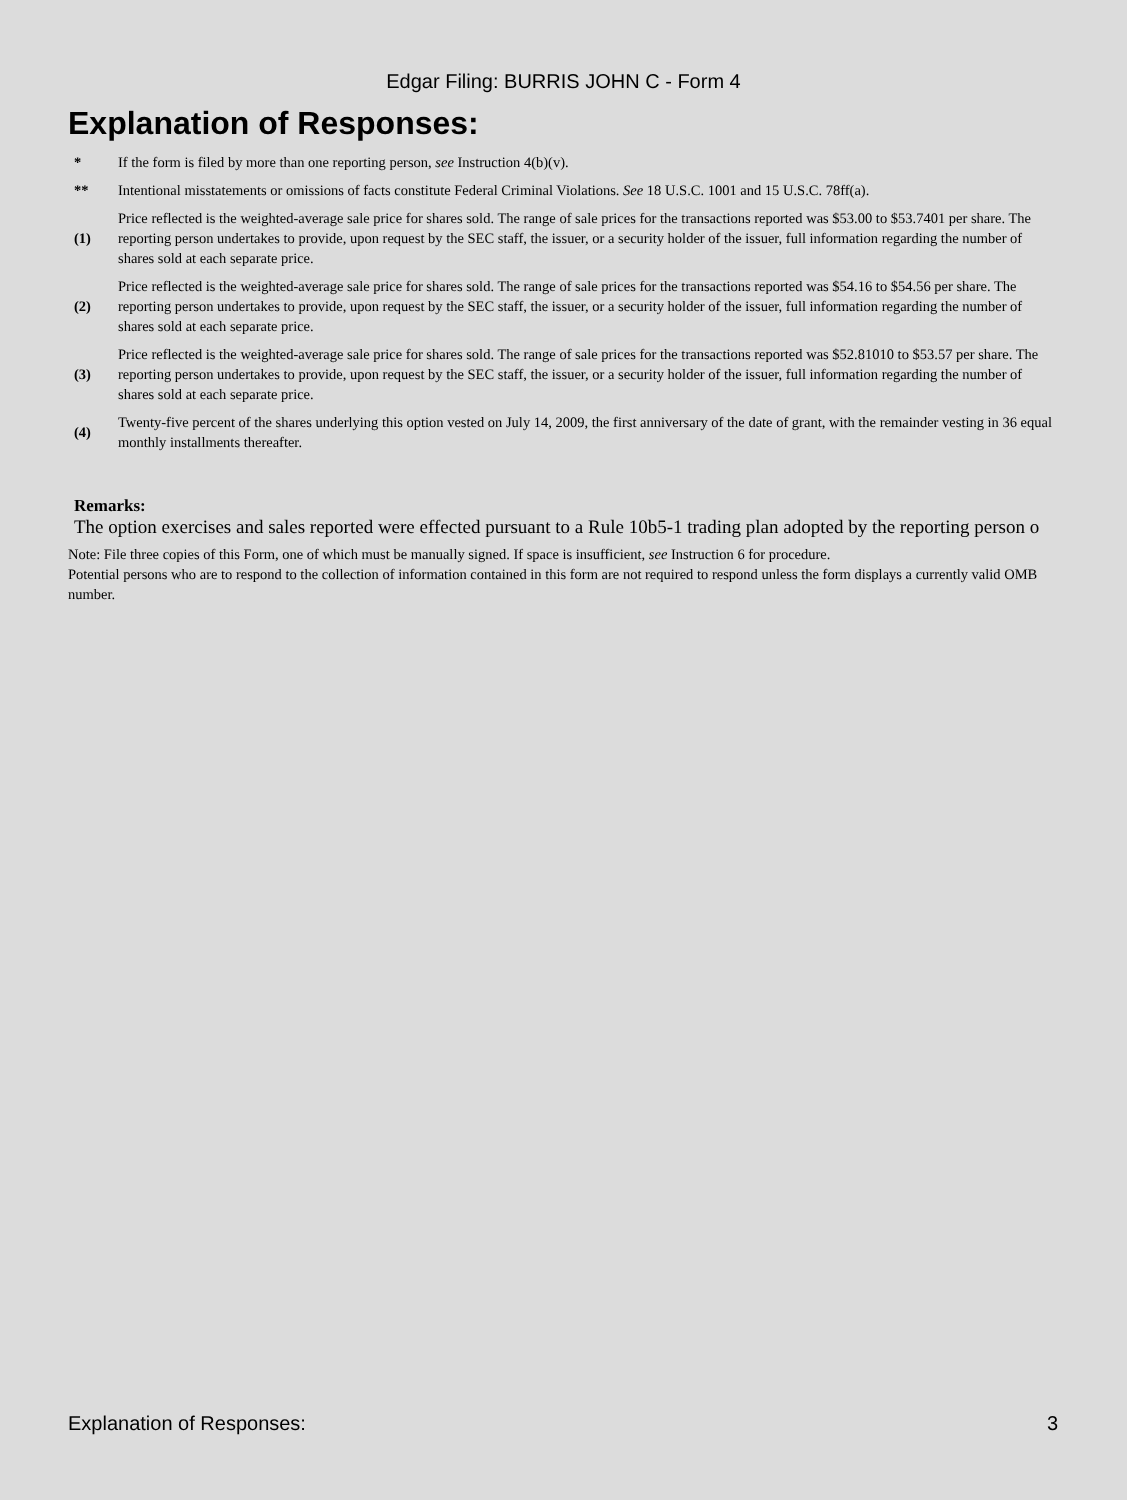Edgar Filing: BURRIS JOHN C - Form 4
Explanation of Responses:
| * | If the form is filed by more than one reporting person, see Instruction 4(b)(v). |
| ** | Intentional misstatements or omissions of facts constitute Federal Criminal Violations. See 18 U.S.C. 1001 and 15 U.S.C. 78ff(a). |
| (1) | Price reflected is the weighted-average sale price for shares sold. The range of sale prices for the transactions reported was $53.00 to $53.7401 per share. The reporting person undertakes to provide, upon request by the SEC staff, the issuer, or a security holder of the issuer, full information regarding the number of shares sold at each separate price. |
| (2) | Price reflected is the weighted-average sale price for shares sold. The range of sale prices for the transactions reported was $54.16 to $54.56 per share. The reporting person undertakes to provide, upon request by the SEC staff, the issuer, or a security holder of the issuer, full information regarding the number of shares sold at each separate price. |
| (3) | Price reflected is the weighted-average sale price for shares sold. The range of sale prices for the transactions reported was $52.81010 to $53.57 per share. The reporting person undertakes to provide, upon request by the SEC staff, the issuer, or a security holder of the issuer, full information regarding the number of shares sold at each separate price. |
| (4) | Twenty-five percent of the shares underlying this option vested on July 14, 2009, the first anniversary of the date of grant, with the remainder vesting in 36 equal monthly installments thereafter. |
Remarks:
The option exercises and sales reported were effected pursuant to a Rule 10b5-1 trading plan adopted by the reporting person o
Note: File three copies of this Form, one of which must be manually signed. If space is insufficient, see Instruction 6 for procedure.
Potential persons who are to respond to the collection of information contained in this form are not required to respond unless the form displays a currently valid OMB number.
Explanation of Responses: 3